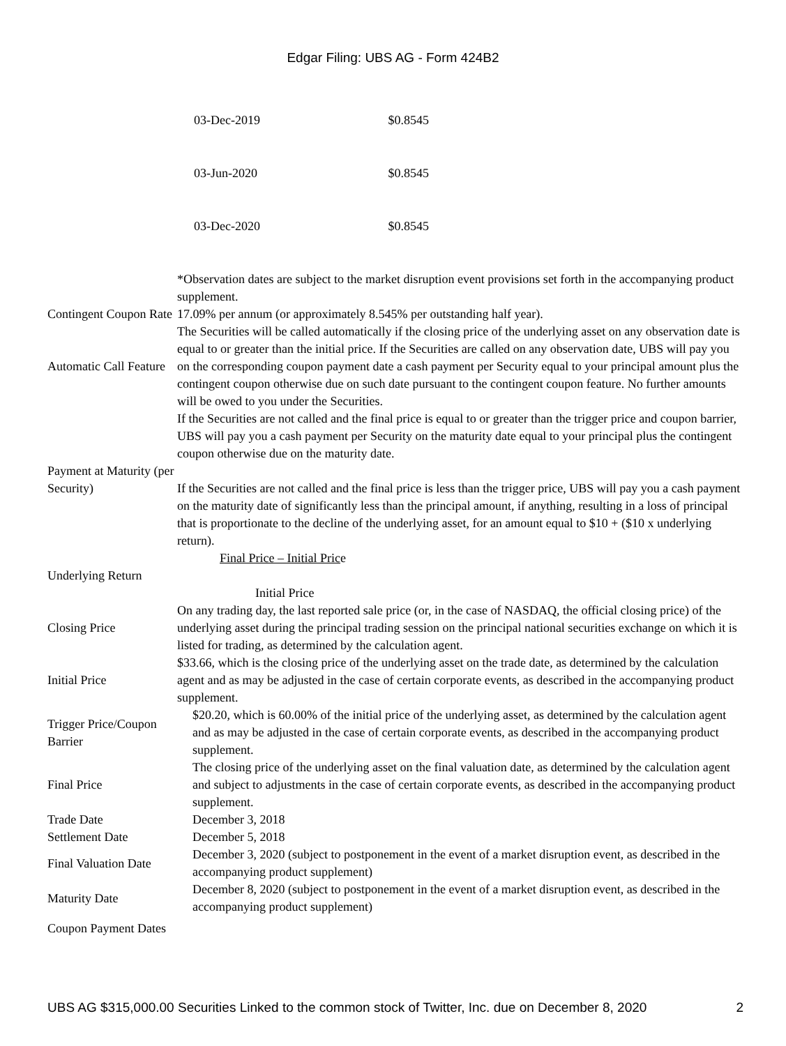Edgar Filing: UBS AG - Form 424B2
| 03-Dec-2019 | $0.8545 |
| 03-Jun-2020 | $0.8545 |
| 03-Dec-2020 | $0.8545 |
| | *Observation dates are subject to the market disruption event provisions set forth in the accompanying product supplement. |
| Contingent Coupon Rate | 17.09% per annum (or approximately 8.545% per outstanding half year). |
| Automatic Call Feature | The Securities will be called automatically if the closing price of the underlying asset on any observation date is equal to or greater than the initial price. If the Securities are called on any observation date, UBS will pay you on the corresponding coupon payment date a cash payment per Security equal to your principal amount plus the contingent coupon otherwise due on such date pursuant to the contingent coupon feature. No further amounts will be owed to you under the Securities. |
| Payment at Maturity (per Security) | If the Securities are not called and the final price is equal to or greater than the trigger price and coupon barrier, UBS will pay you a cash payment per Security on the maturity date equal to your principal plus the contingent coupon otherwise due on the maturity date. If the Securities are not called and the final price is less than the trigger price, UBS will pay you a cash payment on the maturity date of significantly less than the principal amount, if anything, resulting in a loss of principal that is proportionate to the decline of the underlying asset, for an amount equal to $10 + ($10 x underlying return). |
| Underlying Return | Final Price – Initial Pric e Initial Price |
| Closing Price | On any trading day, the last reported sale price (or, in the case of NASDAQ, the official closing price) of the underlying asset during the principal trading session on the principal national securities exchange on which it is listed for trading, as determined by the calculation agent. |
| Initial Price | $33.66, which is the closing price of the underlying asset on the trade date, as determined by the calculation agent and as may be adjusted in the case of certain corporate events, as described in the accompanying product supplement. |
| Trigger Price/Coupon Barrier | $20.20, which is 60.00% of the initial price of the underlying asset, as determined by the calculation agent and as may be adjusted in the case of certain corporate events, as described in the accompanying product supplement. |
| Final Price | The closing price of the underlying asset on the final valuation date, as determined by the calculation agent and subject to adjustments in the case of certain corporate events, as described in the accompanying product supplement. |
| Trade Date | December 3, 2018 |
| Settlement Date | December 5, 2018 |
| Final Valuation Date | December 3, 2020 (subject to postponement in the event of a market disruption event, as described in the accompanying product supplement) |
| Maturity Date | December 8, 2020 (subject to postponement in the event of a market disruption event, as described in the accompanying product supplement) |
| Coupon Payment Dates | |
UBS AG $315,000.00 Securities Linked to the common stock of Twitter, Inc. due on December 8, 2020 2